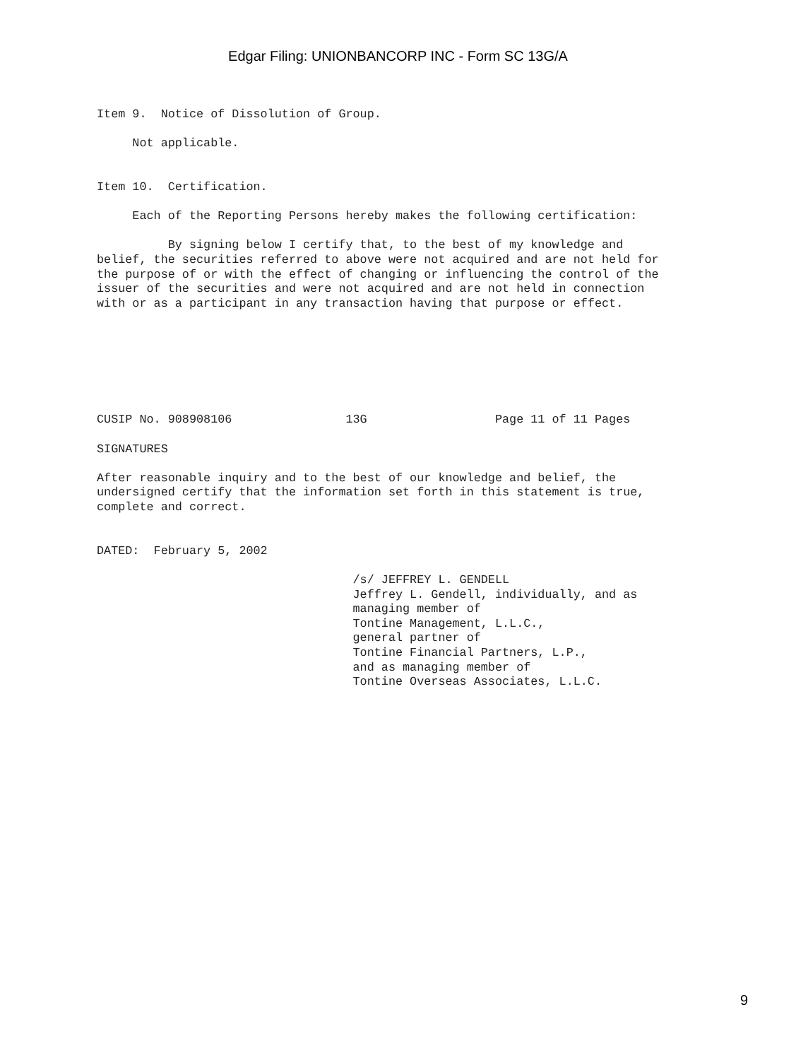Edgar Filing: UNIONBANCORP INC - Form SC 13G/A
Item 9.  Notice of Dissolution of Group.

     Not applicable.


Item 10.  Certification.

     Each of the Reporting Persons hereby makes the following certification:

          By signing below I certify that, to the best of my knowledge and
belief, the securities referred to above were not acquired and are not held for
the purpose of or with the effect of changing or influencing the control of the
issuer of the securities and were not acquired and are not held in connection
with or as a participant in any transaction having that purpose or effect.







CUSIP No. 908908106                13G                  Page 11 of 11 Pages

SIGNATURES

After reasonable inquiry and to the best of our knowledge and belief, the
undersigned certify that the information set forth in this statement is true,
complete and correct.


DATED:  February 5, 2002

                                    /s/ JEFFREY L. GENDELL
                                    Jeffrey L. Gendell, individually, and as
                                    managing member of
                                    Tontine Management, L.L.C.,
                                    general partner of
                                    Tontine Financial Partners, L.P.,
                                    and as managing member of
                                    Tontine Overseas Associates, L.L.C.
9